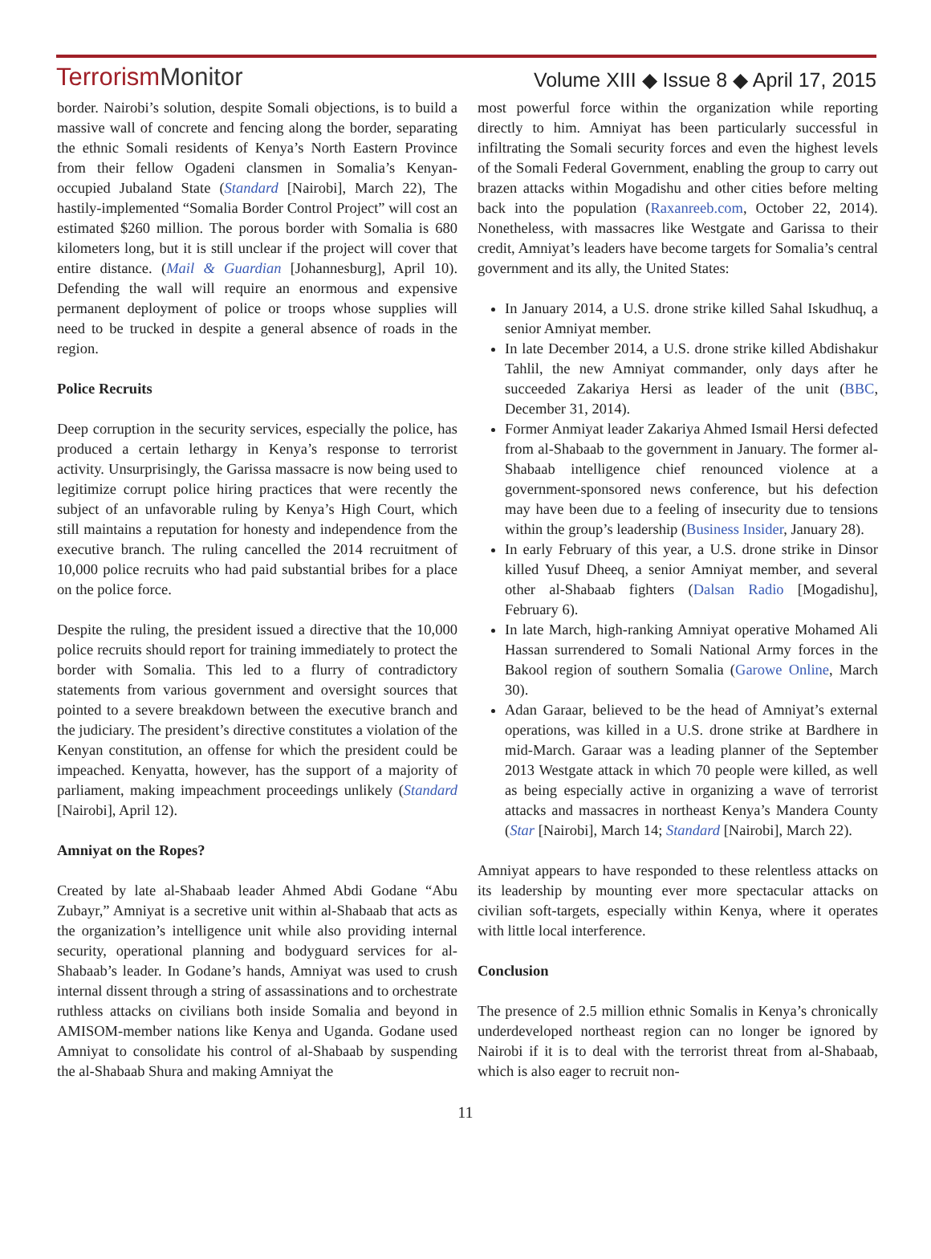TerrorismMonitor
Volume XIII ◆ Issue 8 ◆ April 17, 2015
border. Nairobi’s solution, despite Somali objections, is to build a massive wall of concrete and fencing along the border, separating the ethnic Somali residents of Kenya’s North Eastern Province from their fellow Ogadeni clansmen in Somalia’s Kenyan-occupied Jubaland State (Standard [Nairobi], March 22), The hastily-implemented “Somalia Border Control Project” will cost an estimated $260 million. The porous border with Somalia is 680 kilometers long, but it is still unclear if the project will cover that entire distance. (Mail & Guardian [Johannesburg], April 10). Defending the wall will require an enormous and expensive permanent deployment of police or troops whose supplies will need to be trucked in despite a general absence of roads in the region.
Police Recruits
Deep corruption in the security services, especially the police, has produced a certain lethargy in Kenya’s response to terrorist activity. Unsurprisingly, the Garissa massacre is now being used to legitimize corrupt police hiring practices that were recently the subject of an unfavorable ruling by Kenya’s High Court, which still maintains a reputation for honesty and independence from the executive branch. The ruling cancelled the 2014 recruitment of 10,000 police recruits who had paid substantial bribes for a place on the police force.
Despite the ruling, the president issued a directive that the 10,000 police recruits should report for training immediately to protect the border with Somalia. This led to a flurry of contradictory statements from various government and oversight sources that pointed to a severe breakdown between the executive branch and the judiciary. The president’s directive constitutes a violation of the Kenyan constitution, an offense for which the president could be impeached. Kenyatta, however, has the support of a majority of parliament, making impeachment proceedings unlikely (Standard [Nairobi], April 12).
Amniyat on the Ropes?
Created by late al-Shabaab leader Ahmed Abdi Godane “Abu Zubayr,” Amniyat is a secretive unit within al-Shabaab that acts as the organization’s intelligence unit while also providing internal security, operational planning and bodyguard services for al-Shabaab’s leader. In Godane’s hands, Amniyat was used to crush internal dissent through a string of assassinations and to orchestrate ruthless attacks on civilians both inside Somalia and beyond in AMISOM-member nations like Kenya and Uganda. Godane used Amniyat to consolidate his control of al-Shabaab by suspending the al-Shabaab Shura and making Amniyat the
most powerful force within the organization while reporting directly to him. Amniyat has been particularly successful in infiltrating the Somali security forces and even the highest levels of the Somali Federal Government, enabling the group to carry out brazen attacks within Mogadishu and other cities before melting back into the population (Raxanreeb.com, October 22, 2014). Nonetheless, with massacres like Westgate and Garissa to their credit, Amniyat’s leaders have become targets for Somalia’s central government and its ally, the United States:
In January 2014, a U.S. drone strike killed Sahal Iskudhuq, a senior Amniyat member.
In late December 2014, a U.S. drone strike killed Abdishakur Tahlil, the new Amniyat commander, only days after he succeeded Zakariya Hersi as leader of the unit (BBC, December 31, 2014).
Former Anmiyat leader Zakariya Ahmed Ismail Hersi defected from al-Shabaab to the government in January. The former al-Shabaab intelligence chief renounced violence at a government-sponsored news conference, but his defection may have been due to a feeling of insecurity due to tensions within the group’s leadership (Business Insider, January 28).
In early February of this year, a U.S. drone strike in Dinsor killed Yusuf Dheeq, a senior Amniyat member, and several other al-Shabaab fighters (Dalsan Radio [Mogadishu], February 6).
In late March, high-ranking Amniyat operative Mohamed Ali Hassan surrendered to Somali National Army forces in the Bakool region of southern Somalia (Garowe Online, March 30).
Adan Garaar, believed to be the head of Amniyat’s external operations, was killed in a U.S. drone strike at Bardhere in mid-March. Garaar was a leading planner of the September 2013 Westgate attack in which 70 people were killed, as well as being especially active in organizing a wave of terrorist attacks and massacres in northeast Kenya’s Mandera County (Star [Nairobi], March 14; Standard [Nairobi], March 22).
Amniyat appears to have responded to these relentless attacks on its leadership by mounting ever more spectacular attacks on civilian soft-targets, especially within Kenya, where it operates with little local interference.
Conclusion
The presence of 2.5 million ethnic Somalis in Kenya’s chronically underdeveloped northeast region can no longer be ignored by Nairobi if it is to deal with the terrorist threat from al-Shabaab, which is also eager to recruit non-
11